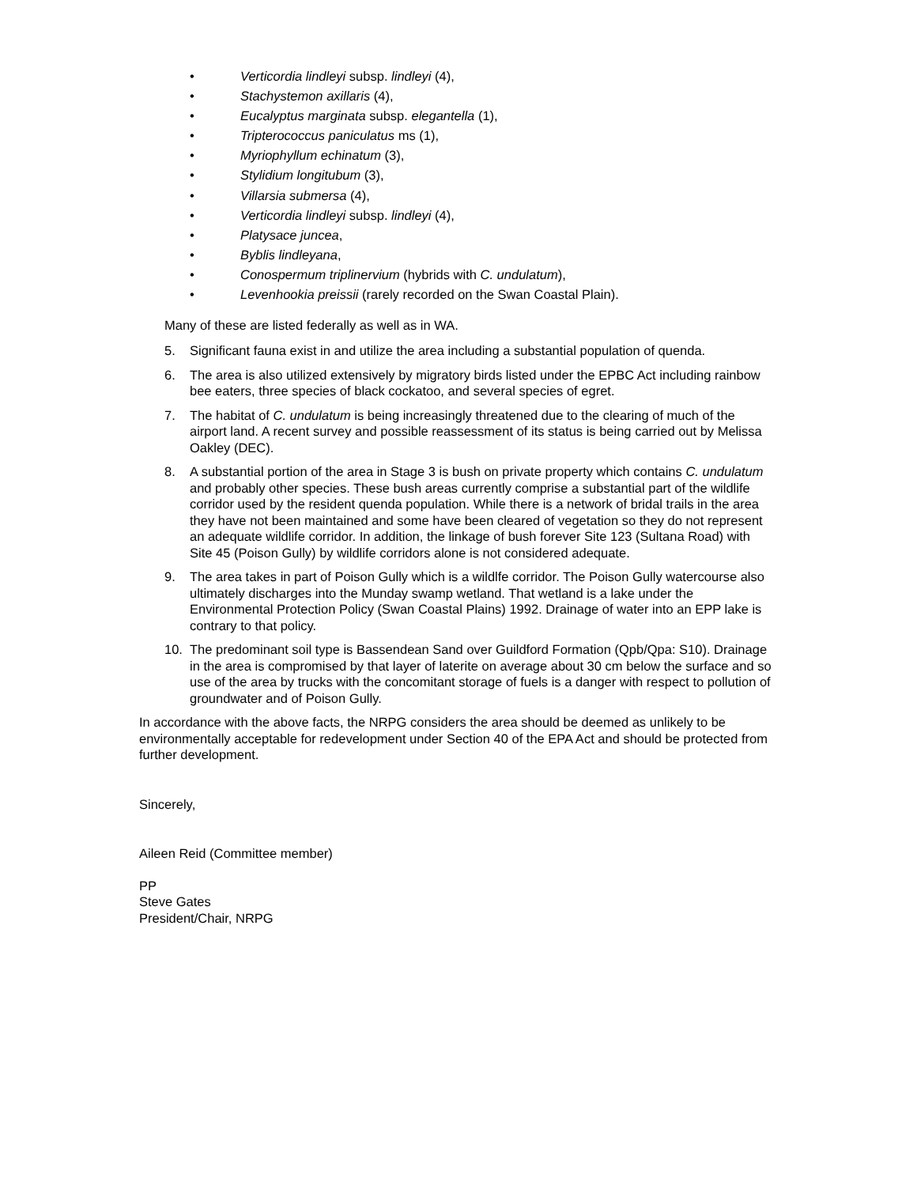• Verticordia lindleyi subsp. lindleyi (4),
• Stachystemon axillaris (4),
• Eucalyptus marginata subsp. elegantella (1),
• Tripterococcus paniculatus ms (1),
• Myriophyllum echinatum (3),
• Stylidium longitubum (3),
• Villarsia submersa (4),
• Verticordia lindleyi subsp. lindleyi (4),
• Platysace juncea,
• Byblis lindleyana,
• Conospermum triplinervium (hybrids with C. undulatum),
• Levenhookia preissii (rarely recorded on the Swan Coastal Plain).
Many of these are listed federally as well as in WA.
5. Significant fauna exist in and utilize the area including a substantial population of quenda.
6. The area is also utilized extensively by migratory birds listed under the EPBC Act including rainbow bee eaters, three species of black cockatoo, and several species of egret.
7. The habitat of C. undulatum is being increasingly threatened due to the clearing of much of the airport land. A recent survey and possible reassessment of its status is being carried out by Melissa Oakley (DEC).
8. A substantial portion of the area in Stage 3 is bush on private property which contains C. undulatum and probably other species. These bush areas currently comprise a substantial part of the wildlife corridor used by the resident quenda population. While there is a network of bridal trails in the area they have not been maintained and some have been cleared of vegetation so they do not represent an adequate wildlife corridor. In addition, the linkage of bush forever Site 123 (Sultana Road) with Site 45 (Poison Gully) by wildlife corridors alone is not considered adequate.
9. The area takes in part of Poison Gully which is a wildlfe corridor. The Poison Gully watercourse also ultimately discharges into the Munday swamp wetland. That wetland is a lake under the Environmental Protection Policy (Swan Coastal Plains) 1992. Drainage of water into an EPP lake is contrary to that policy.
10. The predominant soil type is Bassendean Sand over Guildford Formation (Qpb/Qpa: S10). Drainage in the area is compromised by that layer of laterite on average about 30 cm below the surface and so use of the area by trucks with the concomitant storage of fuels is a danger with respect to pollution of groundwater and of Poison Gully.
In accordance with the above facts, the NRPG considers the area should be deemed as unlikely to be environmentally acceptable for redevelopment under Section 40 of the EPA Act and should be protected from further development.
Sincerely,
Aileen Reid (Committee member)
PP
Steve Gates
President/Chair, NRPG